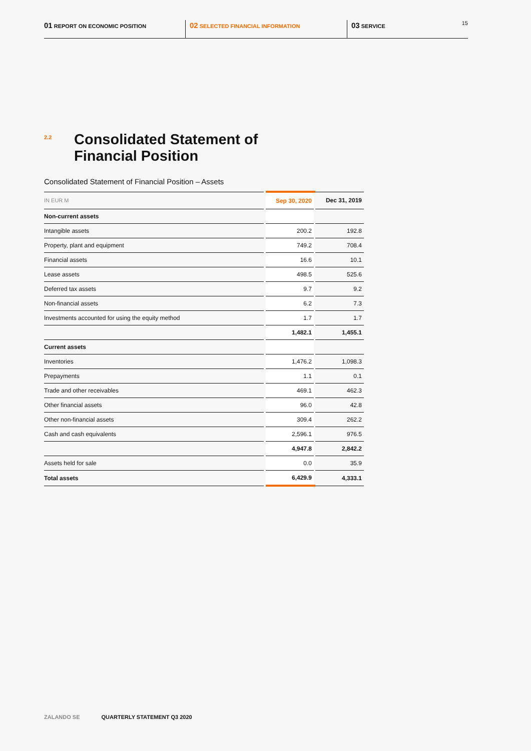01 REPORT ON ECONOMIC POSITION
02 SELECTED FINANCIAL INFORMATION
03 SERVICE 15
2.2
Consolidated Statement of
Financial Position
Consolidated Statement of Financial Position – Assets
| IN EUR M | Sep 30, 2020 | Dec 31, 2019 |
| --- | --- | --- |
| Non-current assets | | |
| Intangible assets | 200.2 | 192.8 |
| Property, plant and equipment | 749.2 | 708.4 |
| Financial assets | 16.6 | 10.1 |
| Lease assets | 498.5 | 525.6 |
| Deferred tax assets | 9.7 | 9.2 |
| Non-financial assets | 6.2 | 7.3 |
| Investments accounted for using the equity method | 1.7 | 1.7 |
| | 1,482.1 | 1,455.1 |
| Current assets | | |
| Inventories | 1,476.2 | 1,098.3 |
| Prepayments | 1.1 | 0.1 |
| Trade and other receivables | 469.1 | 462.3 |
| Other financial assets | 96.0 | 42.8 |
| Other non-financial assets | 309.4 | 262.2 |
| Cash and cash equivalents | 2,596.1 | 976.5 |
| | 4,947.8 | 2,842.2 |
| Assets held for sale | 0.0 | 35.9 |
| Total assets | 6,429.9 | 4,333.1 |
ZALANDO SE QUARTERLY STATEMENT Q3 2020